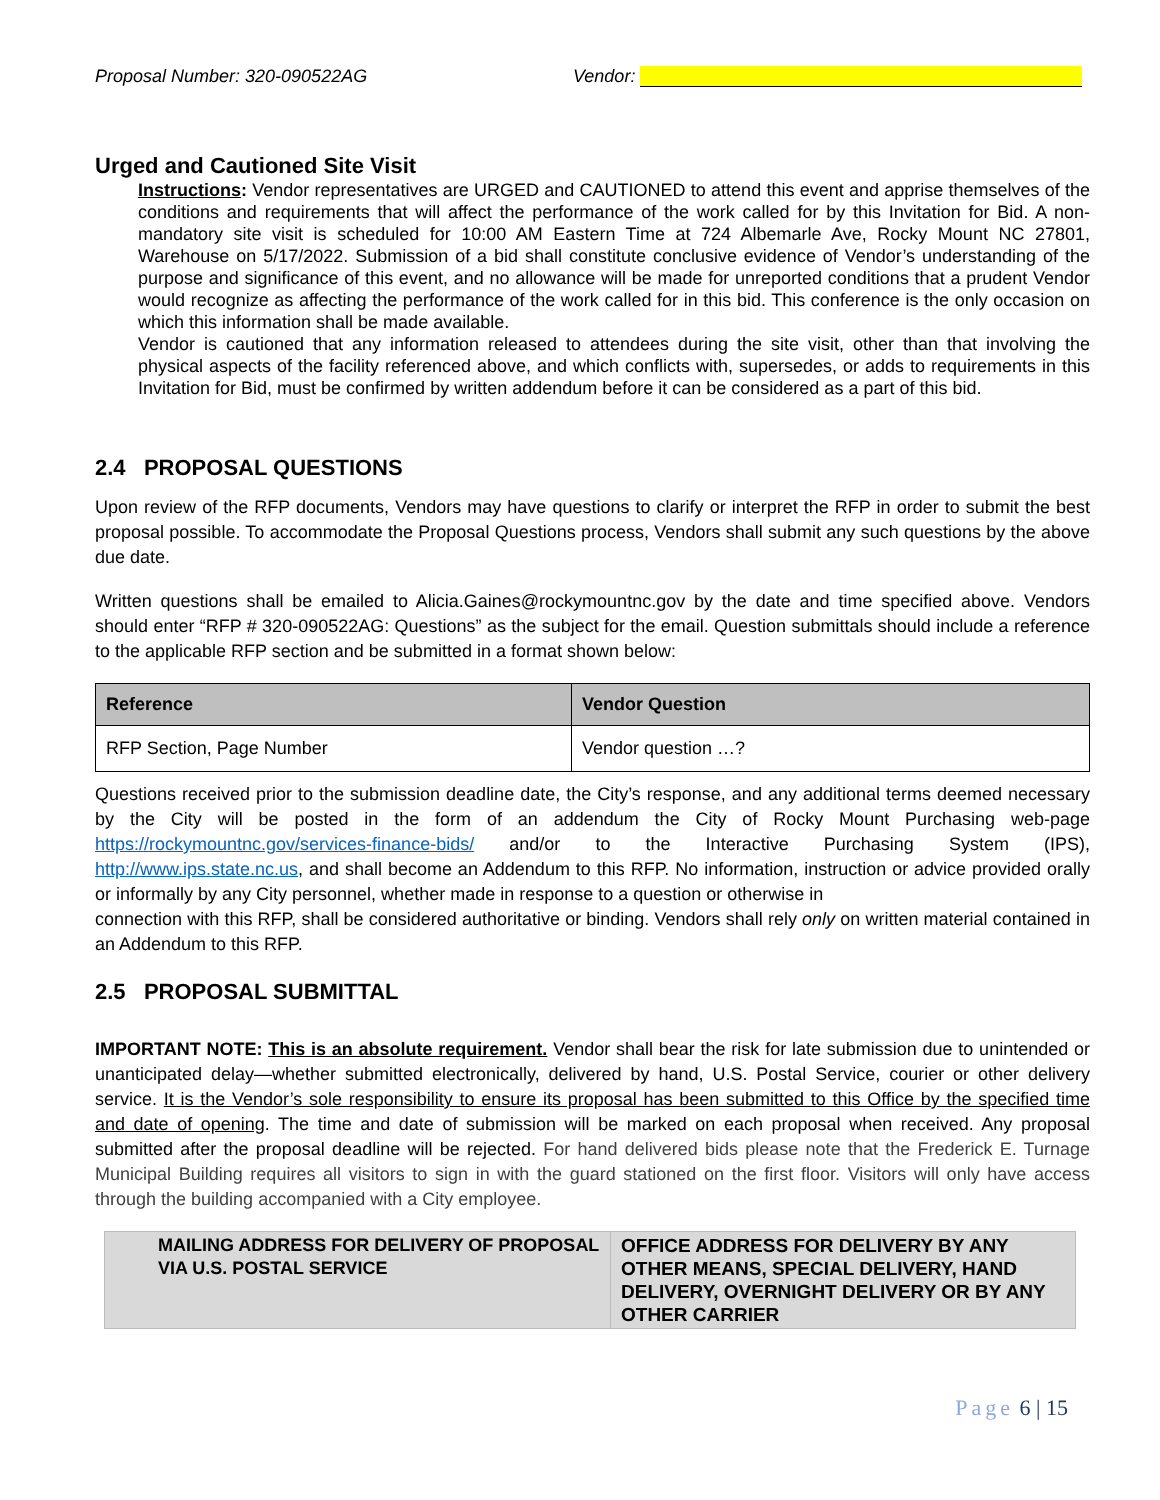Proposal Number: 320-090522AG Vendor:
Urged and Cautioned Site Visit
Instructions: Vendor representatives are URGED and CAUTIONED to attend this event and apprise themselves of the conditions and requirements that will affect the performance of the work called for by this Invitation for Bid. A non-mandatory site visit is scheduled for 10:00 AM Eastern Time at 724 Albemarle Ave, Rocky Mount NC 27801, Warehouse on 5/17/2022. Submission of a bid shall constitute conclusive evidence of Vendor’s understanding of the purpose and significance of this event, and no allowance will be made for unreported conditions that a prudent Vendor would recognize as affecting the performance of the work called for in this bid. This conference is the only occasion on which this information shall be made available.
Vendor is cautioned that any information released to attendees during the site visit, other than that involving the physical aspects of the facility referenced above, and which conflicts with, supersedes, or adds to requirements in this Invitation for Bid, must be confirmed by written addendum before it can be considered as a part of this bid.
2.4 PROPOSAL QUESTIONS
Upon review of the RFP documents, Vendors may have questions to clarify or interpret the RFP in order to submit the best proposal possible. To accommodate the Proposal Questions process, Vendors shall submit any such questions by the above due date.
Written questions shall be emailed to Alicia.Gaines@rockymountnc.gov by the date and time specified above. Vendors should enter “RFP # 320-090522AG: Questions” as the subject for the email. Question submittals should include a reference to the applicable RFP section and be submitted in a format shown below:
| Reference | Vendor Question |
| --- | --- |
| RFP Section, Page Number | Vendor question …? |
Questions received prior to the submission deadline date, the City’s response, and any additional terms deemed necessary by the City will be posted in the form of an addendum the City of Rocky Mount Purchasing web-page https://rockymountnc.gov/services-finance-bids/ and/or to the Interactive Purchasing System (IPS), http://www.ips.state.nc.us, and shall become an Addendum to this RFP. No information, instruction or advice provided orally or informally by any City personnel, whether made in response to a question or otherwise in
connection with this RFP, shall be considered authoritative or binding. Vendors shall rely only on written material contained in an Addendum to this RFP.
2.5 PROPOSAL SUBMITTAL
IMPORTANT NOTE: This is an absolute requirement. Vendor shall bear the risk for late submission due to unintended or unanticipated delay—whether submitted electronically, delivered by hand, U.S. Postal Service, courier or other delivery service. It is the Vendor’s sole responsibility to ensure its proposal has been submitted to this Office by the specified time and date of opening. The time and date of submission will be marked on each proposal when received. Any proposal submitted after the proposal deadline will be rejected. For hand delivered bids please note that the Frederick E. Turnage Municipal Building requires all visitors to sign in with the guard stationed on the first floor. Visitors will only have access through the building accompanied with a City employee.
| MAILING ADDRESS FOR DELIVERY OF PROPOSAL VIA U.S. POSTAL SERVICE | OFFICE ADDRESS FOR DELIVERY BY ANY OTHER MEANS, SPECIAL DELIVERY, HAND DELIVERY, OVERNIGHT DELIVERY OR BY ANY OTHER CARRIER |
Page 6 | 15